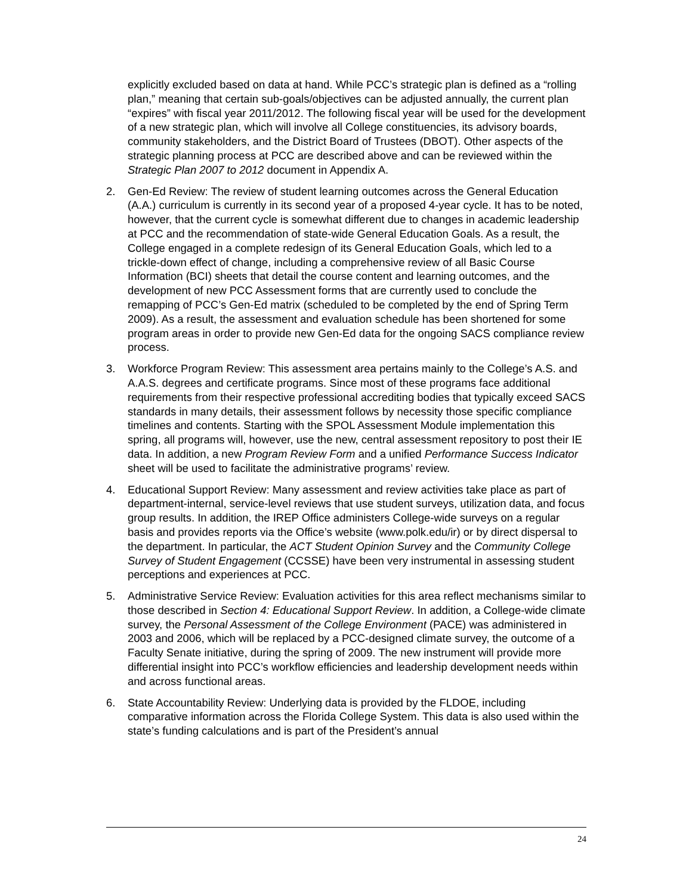explicitly excluded based on data at hand. While PCC’s strategic plan is defined as a “rolling plan,” meaning that certain sub-goals/objectives can be adjusted annually, the current plan “expires” with fiscal year 2011/2012. The following fiscal year will be used for the development of a new strategic plan, which will involve all College constituencies, its advisory boards, community stakeholders, and the District Board of Trustees (DBOT). Other aspects of the strategic planning process at PCC are described above and can be reviewed within the Strategic Plan 2007 to 2012 document in Appendix A.
2. Gen-Ed Review: The review of student learning outcomes across the General Education (A.A.) curriculum is currently in its second year of a proposed 4-year cycle. It has to be noted, however, that the current cycle is somewhat different due to changes in academic leadership at PCC and the recommendation of state-wide General Education Goals. As a result, the College engaged in a complete redesign of its General Education Goals, which led to a trickle-down effect of change, including a comprehensive review of all Basic Course Information (BCI) sheets that detail the course content and learning outcomes, and the development of new PCC Assessment forms that are currently used to conclude the remapping of PCC’s Gen-Ed matrix (scheduled to be completed by the end of Spring Term 2009). As a result, the assessment and evaluation schedule has been shortened for some program areas in order to provide new Gen-Ed data for the ongoing SACS compliance review process.
3. Workforce Program Review: This assessment area pertains mainly to the College’s A.S. and A.A.S. degrees and certificate programs. Since most of these programs face additional requirements from their respective professional accrediting bodies that typically exceed SACS standards in many details, their assessment follows by necessity those specific compliance timelines and contents. Starting with the SPOL Assessment Module implementation this spring, all programs will, however, use the new, central assessment repository to post their IE data. In addition, a new Program Review Form and a unified Performance Success Indicator sheet will be used to facilitate the administrative programs’ review.
4. Educational Support Review: Many assessment and review activities take place as part of department-internal, service-level reviews that use student surveys, utilization data, and focus group results. In addition, the IREP Office administers College-wide surveys on a regular basis and provides reports via the Office’s website (www.polk.edu/ir) or by direct dispersal to the department. In particular, the ACT Student Opinion Survey and the Community College Survey of Student Engagement (CCSSE) have been very instrumental in assessing student perceptions and experiences at PCC.
5. Administrative Service Review: Evaluation activities for this area reflect mechanisms similar to those described in Section 4: Educational Support Review. In addition, a College-wide climate survey, the Personal Assessment of the College Environment (PACE) was administered in 2003 and 2006, which will be replaced by a PCC-designed climate survey, the outcome of a Faculty Senate initiative, during the spring of 2009. The new instrument will provide more differential insight into PCC’s workflow efficiencies and leadership development needs within and across functional areas.
6. State Accountability Review: Underlying data is provided by the FLDOE, including comparative information across the Florida College System. This data is also used within the state’s funding calculations and is part of the President’s annual
24